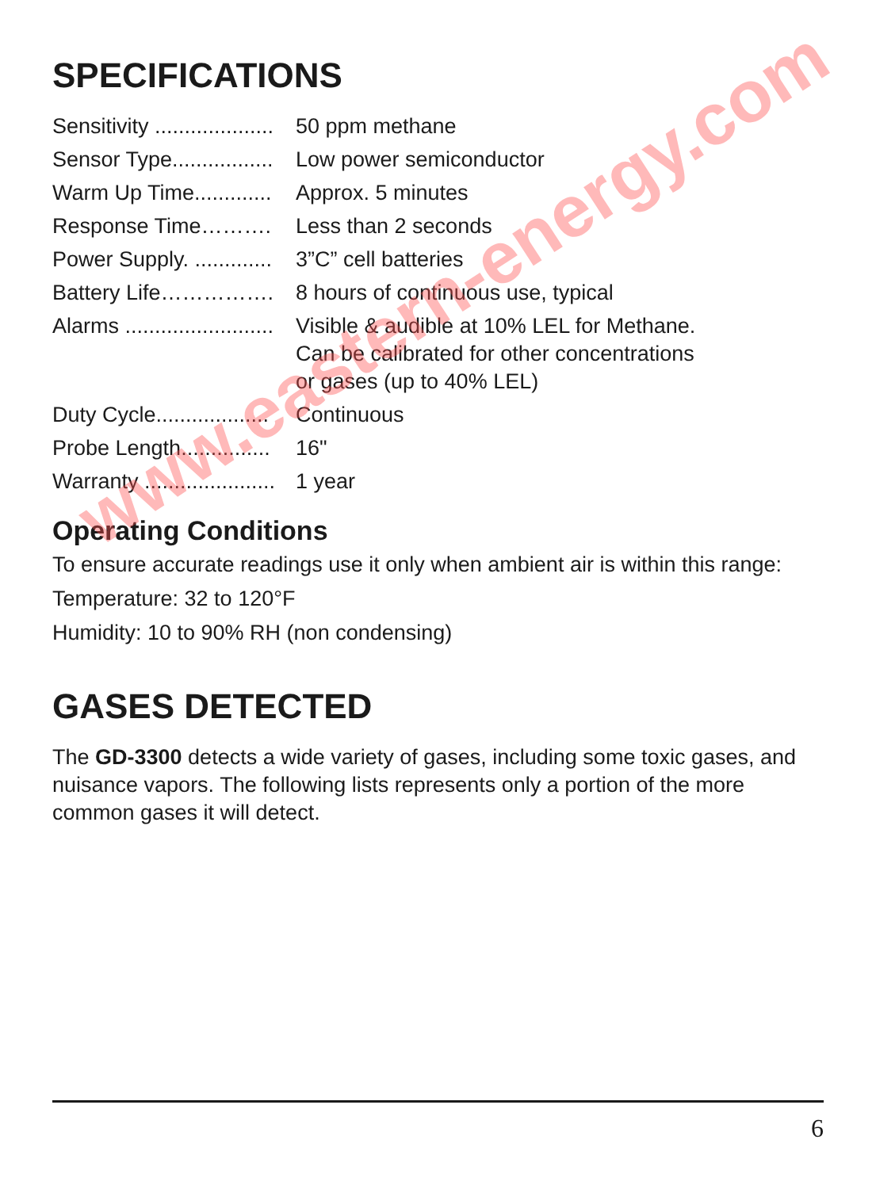SPECIFICATIONS
| Sensitivity .................... | 50 ppm methane |
| Sensor Type................. | Low power semiconductor |
| Warm Up Time............. | Approx. 5 minutes |
| Response Time………. | Less than 2 seconds |
| Power Supply. ............. | 3”C” cell batteries |
| Battery Life……………. | 8 hours of continuous use, typical |
| Alarms ......................... | Visible & audible at 10% LEL for Methane. Can be calibrated for other concentrations or gases (up to 40% LEL) |
| Duty Cycle................... | Continuous |
| Probe Length............... | 16" |
| Warranty ...................... | 1 year |
Operating Conditions
To ensure accurate readings use it only when ambient air is within this range:
Temperature: 32 to 120°F
Humidity: 10 to 90% RH (non condensing)
GASES DETECTED
The GD-3300 detects a wide variety of gases, including some toxic gases, and nuisance vapors. The following lists represents only a portion of the more common gases it will detect.
www.eastern-energy.com
6